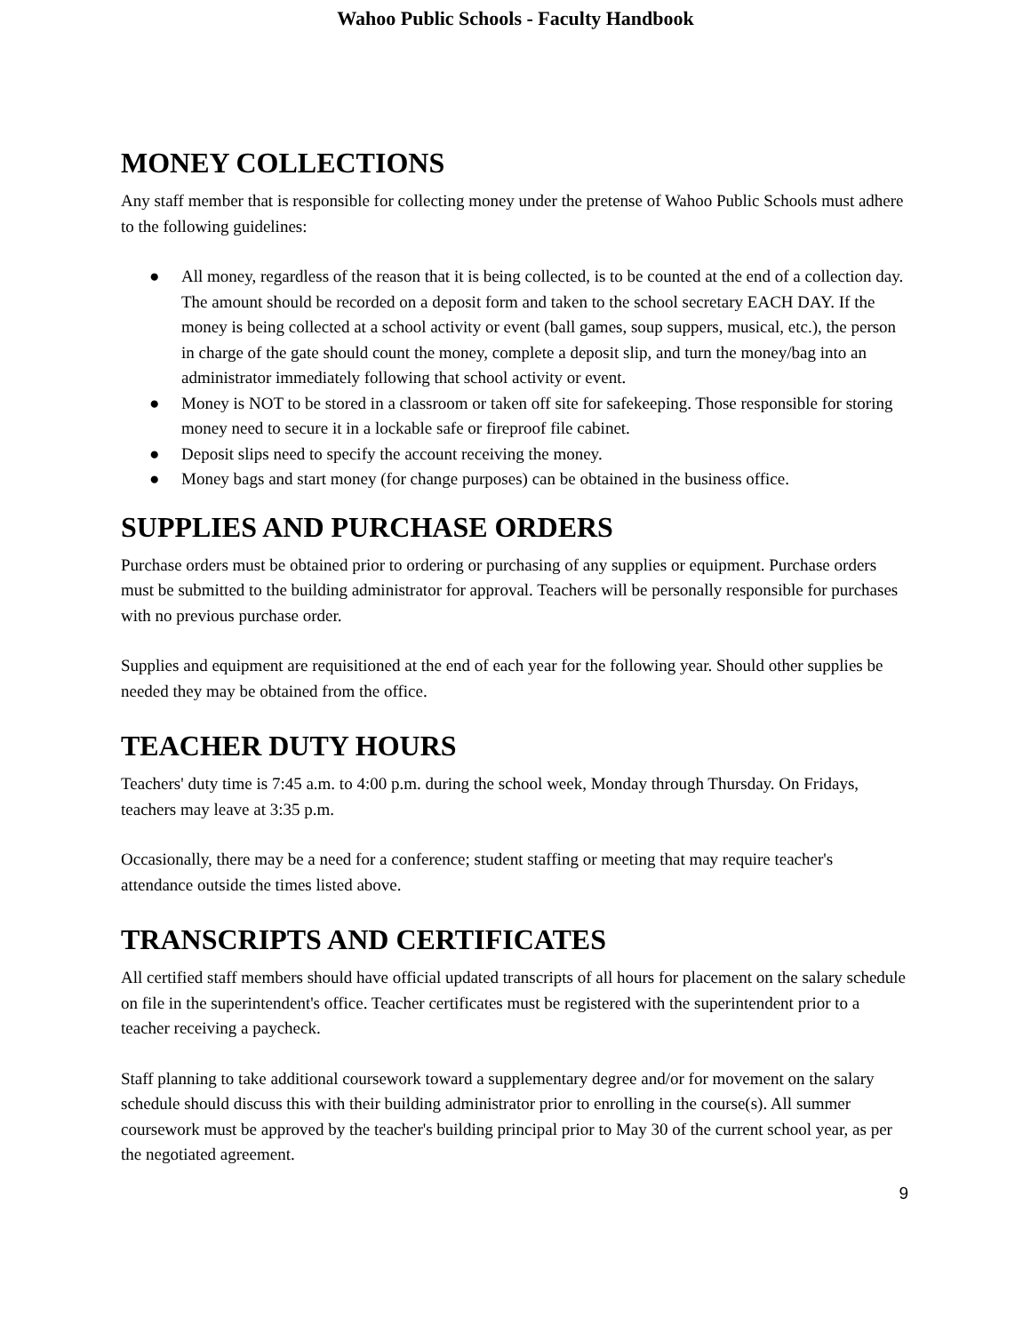Wahoo Public Schools - Faculty Handbook
MONEY COLLECTIONS
Any staff member that is responsible for collecting money under the pretense of Wahoo Public Schools must adhere to the following guidelines:
● All money, regardless of the reason that it is being collected, is to be counted at the end of a collection day. The amount should be recorded on a deposit form and taken to the school secretary EACH DAY. If the money is being collected at a school activity or event (ball games, soup suppers, musical, etc.), the person in charge of the gate should count the money, complete a deposit slip, and turn the money/bag into an administrator immediately following that school activity or event.
● Money is NOT to be stored in a classroom or taken off site for safekeeping. Those responsible for storing money need to secure it in a lockable safe or fireproof file cabinet.
● Deposit slips need to specify the account receiving the money.
● Money bags and start money (for change purposes) can be obtained in the business office.
SUPPLIES AND PURCHASE ORDERS
Purchase orders must be obtained prior to ordering or purchasing of any supplies or equipment. Purchase orders must be submitted to the building administrator for approval. Teachers will be personally responsible for purchases with no previous purchase order.
Supplies and equipment are requisitioned at the end of each year for the following year. Should other supplies be needed they may be obtained from the office.
TEACHER DUTY HOURS
Teachers' duty time is 7:45 a.m. to 4:00 p.m. during the school week, Monday through Thursday. On Fridays, teachers may leave at 3:35 p.m.
Occasionally, there may be a need for a conference; student staffing or meeting that may require teacher's attendance outside the times listed above.
TRANSCRIPTS AND CERTIFICATES
All certified staff members should have official updated transcripts of all hours for placement on the salary schedule on file in the superintendent's office. Teacher certificates must be registered with the superintendent prior to a teacher receiving a paycheck.
Staff planning to take additional coursework toward a supplementary degree and/or for movement on the salary schedule should discuss this with their building administrator prior to enrolling in the course(s). All summer coursework must be approved by the teacher's building principal prior to May 30 of the current school year, as per the negotiated agreement.
9